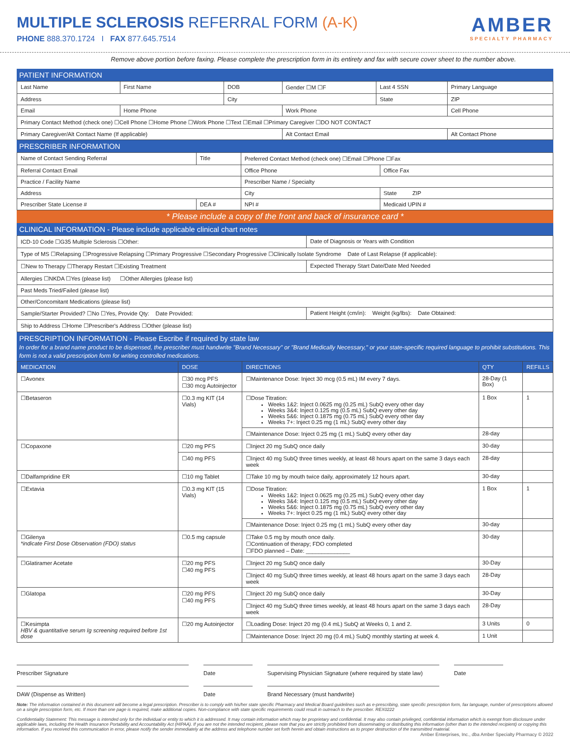MULTIPLE SCLEROSIS REFERRAL FORM (A-K)
PHONE 888.370.1724 I FAX 877.645.7514
AMBER
SPECIALTY PHARMACY
Remove above portion before faxing. Please complete the prescription form in its entirety and fax with secure cover sheet to the number above.
PATIENT INFORMATION
| Last Name | First Name | DOB | Gender ☐M ☐F | Last 4 SSN | Primary Language |
| Address | | City | | State | ZIP |
| Email | Home Phone | | Work Phone | | Cell Phone |
| Primary Contact Method (check one) ☐Cell Phone ☐Home Phone ☐Work Phone ☐Text ☐Email ☐Primary Caregiver ☐DO NOT CONTACT | | | | | |
| Primary Caregiver/Alt Contact Name (If applicable) | | | Alt Contact Email | | Alt Contact Phone |
PRESCRIBER INFORMATION
| Name of Contact Sending Referral | Title | Preferred Contact Method (check one) ☐Email ☐Phone ☐Fax | |
| Referral Contact Email | | Office Phone | Office Fax |
| Practice / Facility Name | | Prescriber Name / Specialty | |
| Address | | City | State ZIP |
| Prescriber State License # | DEA # | NPI # | Medicaid UPIN # |
* Please include a copy of the front and back of insurance card *
CLINICAL INFORMATION - Please include applicable clinical chart notes
| ICD-10 Code ☐G35 Multiple Sclerosis ☐Other: | Date of Diagnosis or Years with Condition |
| Type of MS ☐Relapsing ☐Progressive Relapsing ☐Primary Progressive ☐Secondary Progressive ☐Clinically Isolate Syndrome Date of Last Relapse (if applicable): | |
| ☐New to Therapy ☐Therapy Restart ☐Existing Treatment | Expected Therapy Start Date/Date Med Needed |
| Allergies ☐NKDA ☐Yes (please list) ☐Other Allergies (please list) | |
| Past Meds Tried/Failed (please list) | |
| Other/Concomitant Medications (please list) | |
| Sample/Starter Provided? ☐No ☐Yes, Provide Qty: Date Provided: | Patient Height (cm/in): Weight (kg/lbs): Date Obtained: |
| Ship to Address ☐Home ☐Prescriber's Address ☐Other (please list) | |
PRESCRIPTION INFORMATION - Please Escribe if required by state law
In order for a brand name product to be dispensed, the prescriber must handwrite "Brand Necessary" or "Brand Medically Necessary," or your state-specific required language to prohibit substitutions. This form is not a valid prescription form for writing controlled medications.
| MEDICATION | DOSE | DIRECTIONS | QTY | REFILLS |
| --- | --- | --- | --- | --- |
| ☐Avonex | ☐30 mcg PFS ☐30 mcg Autoinjector | ☐Maintenance Dose: Inject 30 mcg (0.5 mL) IM every 7 days. | 28-Day (1 Box) | |
| ☐Betaseron | ☐0.3 mg KIT (14 Vials) | ☐Dose Titration: Weeks 1&2: Inject 0.0625 mg (0.25 mL) SubQ every other day Weeks 3&4: Inject 0.125 mg (0.5 mL) SubQ every other day Weeks 5&6: Inject 0.1875 mg (0.75 mL) SubQ every other day Weeks 7+: Inject 0.25 mg (1 mL) SubQ every other day | 1 Box | 1 |
| | | ☐Maintenance Dose: Inject 0.25 mg (1 mL) SubQ every other day | 28-day | |
| ☐Copaxone | ☐20 mg PFS | ☐Inject 20 mg SubQ once daily | 30-day | |
| | ☐40 mg PFS | ☐Inject 40 mg SubQ three times weekly, at least 48 hours apart on the same 3 days each week | 28-day | |
| ☐Dalfampridine ER | ☐10 mg Tablet | ☐Take 10 mg by mouth twice daily, approximately 12 hours apart. | 30-day | |
| ☐Extavia | ☐0.3 mg KIT (15 Vials) | ☐Dose Titration: Weeks 1&2: Inject 0.0625 mg (0.25 mL) SubQ every other day Weeks 3&4: Inject 0.125 mg (0.5 mL) SubQ every other day Weeks 5&6: Inject 0.1875 mg (0.75 mL) SubQ every other day Weeks 7+: Inject 0.25 mg (1 mL) SubQ every other day | 1 Box | 1 |
| | | ☐Maintenance Dose: Inject 0.25 mg (1 mL) SubQ every other day | 30-day | |
| ☐Gilenya *indicate First Dose Observation (FDO) status | ☐0.5 mg capsule | ☐Take 0.5 mg by mouth once daily. ☐Continuation of therapy; FDO completed ☐FDO planned – Date: ______________ | 30-day | |
| ☐Glatiramer Acetate | ☐20 mg PFS ☐40 mg PFS | ☐Inject 20 mg SubQ once daily | 30-Day | |
| | | ☐Inject 40 mg SubQ three times weekly, at least 48 hours apart on the same 3 days each week | 28-Day | |
| ☐Glatopa | ☐20 mg PFS ☐40 mg PFS | ☐Inject 20 mg SubQ once daily | 30-Day | |
| | | ☐Inject 40 mg SubQ three times weekly, at least 48 hours apart on the same 3 days each week | 28-Day | |
| ☐Kesimpta HBV & quantitative serum Ig screening required before 1st dose | ☐20 mg Autoinjector | ☐Loading Dose: Inject 20 mg (0.4 mL) SubQ at Weeks 0, 1 and 2. | 3 Units | 0 |
| | | ☐Maintenance Dose: Inject 20 mg (0.4 mL) SubQ monthly starting at week 4. | 1 Unit | |
Prescriber Signature Date Supervising Physician Signature (where required by state law)
Date
DAW (Dispense as Written) Date Brand Necessary (must handwrite)
Note: The information contained in this document will become a legal prescription. Prescriber is to comply with his/her state specific Pharmacy and Medical Board guidelines such as e-prescribing, state specific prescription form, fax language, number of prescriptions allowed on a single prescription form, etc. If more than one page is required, make additional copies. Non-compliance with state specific requirements could result in outreach to the prescriber. REX0222
Confidentiality Statement: This message is intended only for the individual or entity to which it is addressed. It may contain information which may be proprietary and confidential. It may also contain privileged, confidential information which is exempt from disclosure under applicable laws, including the Health Insurance Portability and Accountability Act (HIPAA). If you are not the intended recipient, please note that you are strictly prohibited from disseminating or distributing this information (other than to the intended recipient) or copying this information. If you received this communication in error, please notify the sender immediately at the address and telephone number set forth herein and obtain instructions as to proper destruction of the transmitted material.
Amber Enterprises, Inc., dba Amber Specialty Pharmacy © 2022